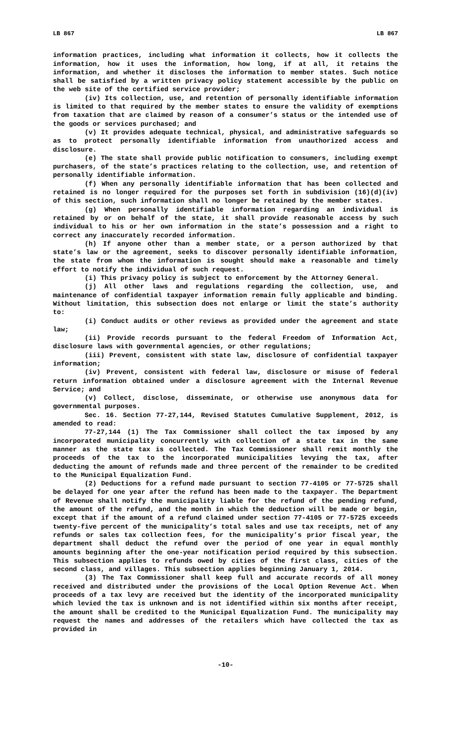LB 867 LB 867
information practices, including what information it collects, how it collects the information, how it uses the information, how long, if at all, it retains the information, and whether it discloses the information to member states. Such notice shall be satisfied by a written privacy policy statement accessible by the public on the web site of the certified service provider;
(iv) Its collection, use, and retention of personally identifiable information is limited to that required by the member states to ensure the validity of exemptions from taxation that are claimed by reason of a consumer’s status or the intended use of the goods or services purchased; and
(v) It provides adequate technical, physical, and administrative safeguards so as to protect personally identifiable information from unauthorized access and disclosure.
(e) The state shall provide public notification to consumers, including exempt purchasers, of the state’s practices relating to the collection, use, and retention of personally identifiable information.
(f) When any personally identifiable information that has been collected and retained is no longer required for the purposes set forth in subdivision (16)(d)(iv) of this section, such information shall no longer be retained by the member states.
(g) When personally identifiable information regarding an individual is retained by or on behalf of the state, it shall provide reasonable access by such individual to his or her own information in the state’s possession and a right to correct any inaccurately recorded information.
(h) If anyone other than a member state, or a person authorized by that state’s law or the agreement, seeks to discover personally identifiable information, the state from whom the information is sought should make a reasonable and timely effort to notify the individual of such request.
(i) This privacy policy is subject to enforcement by the Attorney General.
(j) All other laws and regulations regarding the collection, use, and maintenance of confidential taxpayer information remain fully applicable and binding. Without limitation, this subsection does not enlarge or limit the state’s authority to:
(i) Conduct audits or other reviews as provided under the agreement and state law;
(ii) Provide records pursuant to the federal Freedom of Information Act, disclosure laws with governmental agencies, or other regulations;
(iii) Prevent, consistent with state law, disclosure of confidential taxpayer information;
(iv) Prevent, consistent with federal law, disclosure or misuse of federal return information obtained under a disclosure agreement with the Internal Revenue Service; and
(v) Collect, disclose, disseminate, or otherwise use anonymous data for governmental purposes.
Sec. 16. Section 77-27,144, Revised Statutes Cumulative Supplement, 2012, is amended to read:
77-27,144 (1) The Tax Commissioner shall collect the tax imposed by any incorporated municipality concurrently with collection of a state tax in the same manner as the state tax is collected. The Tax Commissioner shall remit monthly the proceeds of the tax to the incorporated municipalities levying the tax, after deducting the amount of refunds made and three percent of the remainder to be credited to the Municipal Equalization Fund.
(2) Deductions for a refund made pursuant to section 77-4105 or 77-5725 shall be delayed for one year after the refund has been made to the taxpayer. The Department of Revenue shall notify the municipality liable for the refund of the pending refund, the amount of the refund, and the month in which the deduction will be made or begin, except that if the amount of a refund claimed under section 77-4105 or 77-5725 exceeds twenty-five percent of the municipality’s total sales and use tax receipts, net of any refunds or sales tax collection fees, for the municipality’s prior fiscal year, the department shall deduct the refund over the period of one year in equal monthly amounts beginning after the one-year notification period required by this subsection. This subsection applies to refunds owed by cities of the first class, cities of the second class, and villages. This subsection applies beginning January 1, 2014.
(3) The Tax Commissioner shall keep full and accurate records of all money received and distributed under the provisions of the Local Option Revenue Act. When proceeds of a tax levy are received but the identity of the incorporated municipality which levied the tax is unknown and is not identified within six months after receipt, the amount shall be credited to the Municipal Equalization Fund. The municipality may request the names and addresses of the retailers which have collected the tax as provided in
-10-